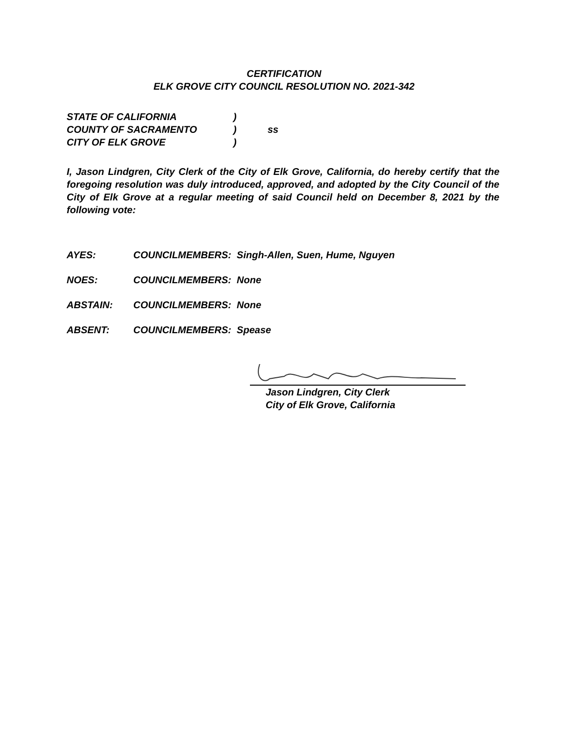CERTIFICATION
ELK GROVE CITY COUNCIL RESOLUTION NO. 2021-342
STATE OF CALIFORNIA)
COUNTY OF SACRAMENTO) ss
CITY OF ELK GROVE)
I, Jason Lindgren, City Clerk of the City of Elk Grove, California, do hereby certify that the foregoing resolution was duly introduced, approved, and adopted by the City Council of the City of Elk Grove at a regular meeting of said Council held on December 8, 2021 by the following vote:
AYES: COUNCILMEMBERS: Singh-Allen, Suen, Hume, Nguyen
NOES: COUNCILMEMBERS: None
ABSTAIN: COUNCILMEMBERS: None
ABSENT: COUNCILMEMBERS: Spease
Jason Lindgren, City Clerk
City of Elk Grove, California